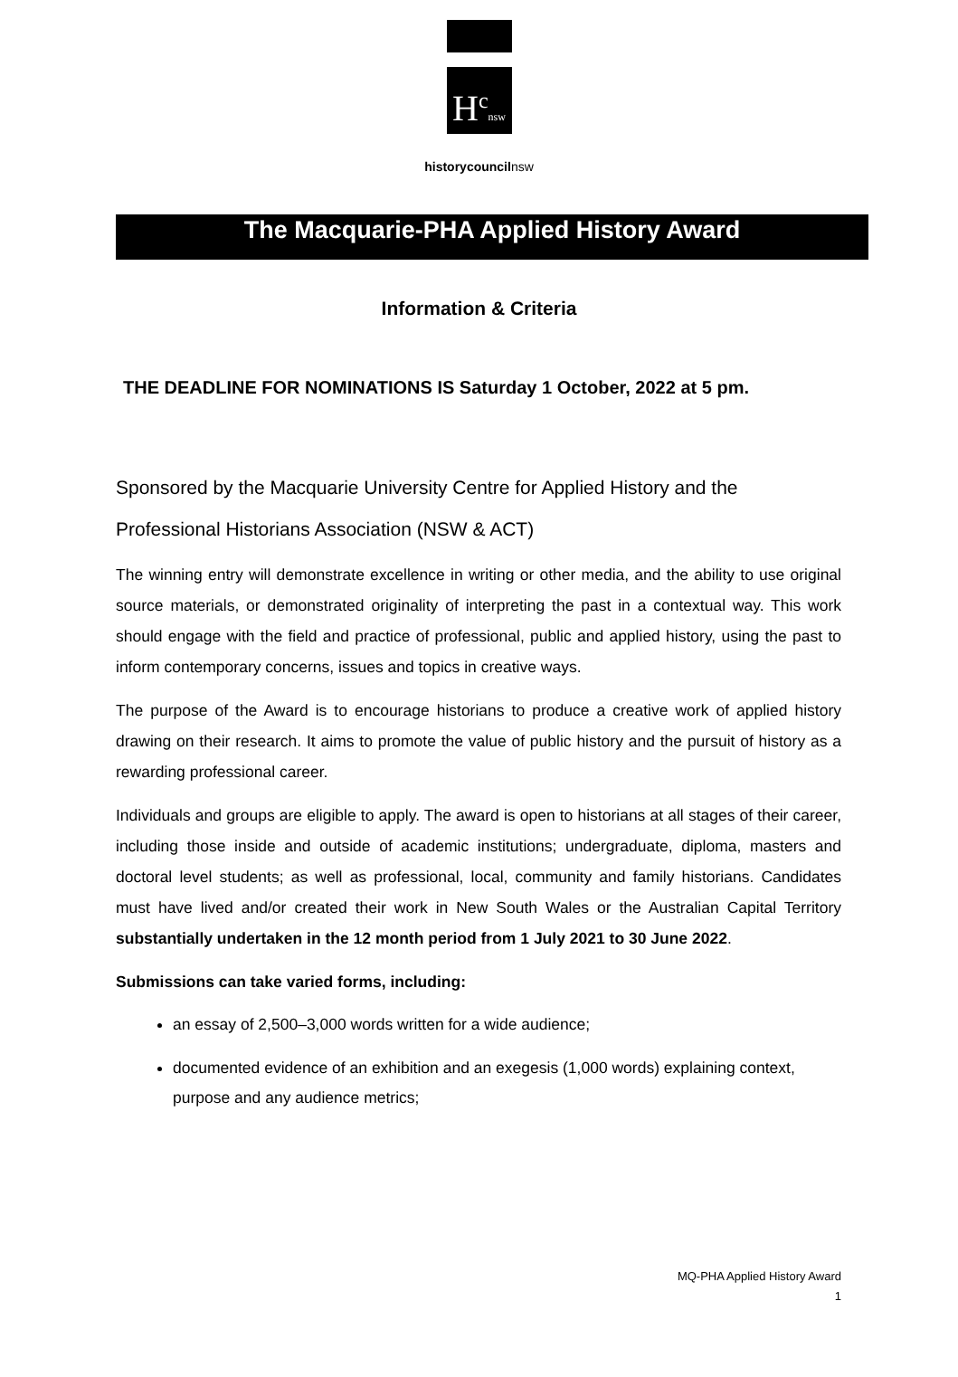H<sup>c</sup>nsw
historycouncilnsw
The Macquarie-PHA Applied History Award
Information & Criteria
THE DEADLINE FOR NOMINATIONS IS Saturday 1 October, 2022 at 5 pm.
Sponsored by the Macquarie University Centre for Applied History and the Professional Historians Association (NSW & ACT)
The winning entry will demonstrate excellence in writing or other media, and the ability to use original source materials, or demonstrated originality of interpreting the past in a contextual way. This work should engage with the field and practice of professional, public and applied history, using the past to inform contemporary concerns, issues and topics in creative ways.
The purpose of the Award is to encourage historians to produce a creative work of applied history drawing on their research. It aims to promote the value of public history and the pursuit of history as a rewarding professional career.
Individuals and groups are eligible to apply. The award is open to historians at all stages of their career, including those inside and outside of academic institutions; undergraduate, diploma, masters and doctoral level students; as well as professional, local, community and family historians. Candidates must have lived and/or created their work in New South Wales or the Australian Capital Territory substantially undertaken in the 12 month period from 1 July 2021 to 30 June 2022.
Submissions can take varied forms, including:
an essay of 2,500–3,000 words written for a wide audience;
documented evidence of an exhibition and an exegesis (1,000 words) explaining context, purpose and any audience metrics;
MQ-PHA Applied History Award
1